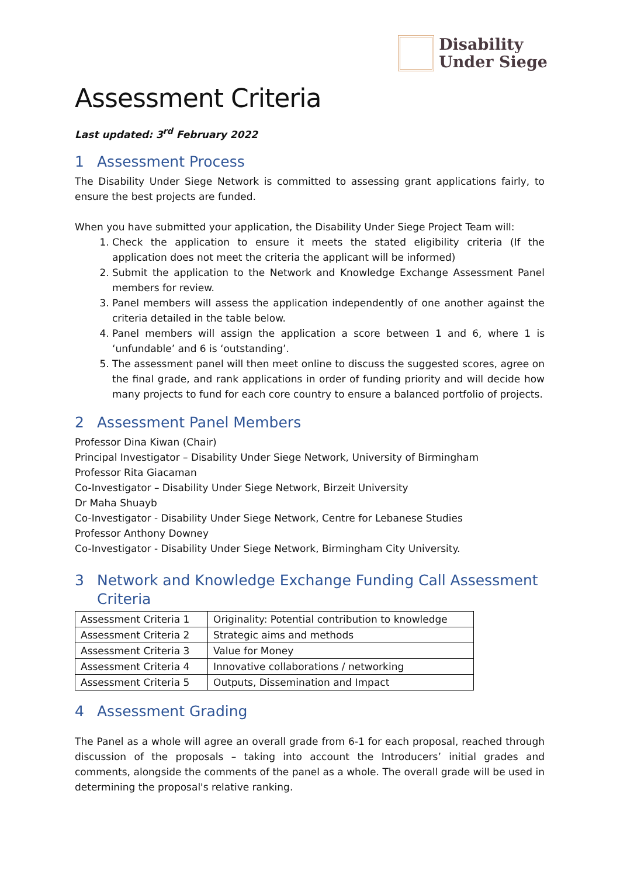Disability
Under Siege
Assessment Criteria
Last updated: 3<sup>rd</sup> February 2022
1 Assessment Process
The Disability Under Siege Network is committed to assessing grant applications fairly, to ensure the best projects are funded.
When you have submitted your application, the Disability Under Siege Project Team will:
1. Check the application to ensure it meets the stated eligibility criteria (If the application does not meet the criteria the applicant will be informed)
2. Submit the application to the Network and Knowledge Exchange Assessment Panel members for review.
3. Panel members will assess the application independently of one another against the criteria detailed in the table below.
4. Panel members will assign the application a score between 1 and 6, where 1 is ‘unfundable’ and 6 is ‘outstanding’.
5. The assessment panel will then meet online to discuss the suggested scores, agree on the final grade, and rank applications in order of funding priority and will decide how many projects to fund for each core country to ensure a balanced portfolio of projects.
2 Assessment Panel Members
Professor Dina Kiwan (Chair)
Principal Investigator – Disability Under Siege Network, University of Birmingham
Professor Rita Giacaman
Co-Investigator – Disability Under Siege Network, Birzeit University
Dr Maha Shuayb
Co-Investigator - Disability Under Siege Network, Centre for Lebanese Studies
Professor Anthony Downey
Co-Investigator - Disability Under Siege Network, Birmingham City University.
3 Network and Knowledge Exchange Funding Call Assessment
Criteria
| Assessment Criteria 1 | Originality: Potential contribution to knowledge |
| Assessment Criteria 2 | Strategic aims and methods |
| Assessment Criteria 3 | Value for Money |
| Assessment Criteria 4 | Innovative collaborations / networking |
| Assessment Criteria 5 | Outputs, Dissemination and Impact |
4 Assessment Grading
The Panel as a whole will agree an overall grade from 6-1 for each proposal, reached through discussion of the proposals – taking into account the Introducers’ initial grades and comments, alongside the comments of the panel as a whole. The overall grade will be used in determining the proposal's relative ranking.